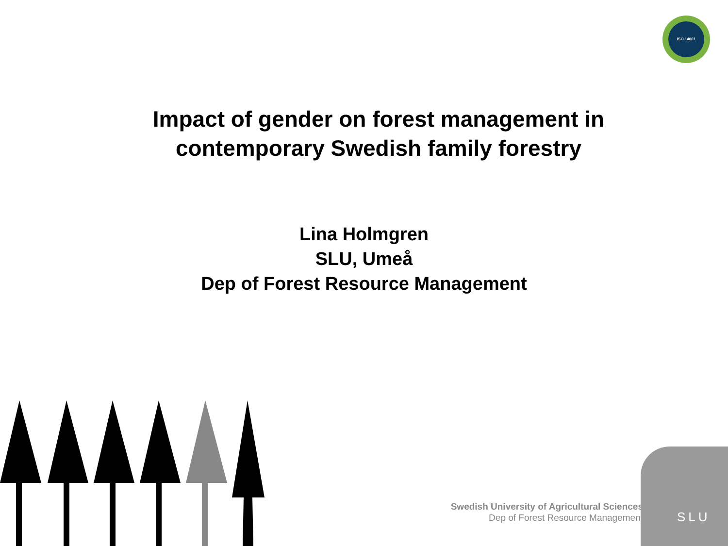ISO 14001
Impact of gender on forest management in
contemporary Swedish family forestry
Lina Holmgren
SLU, Umeå
Dep of Forest Resource Management
Swedish University of Agricultural Sciences
Dep of Forest Resource Management
SLU